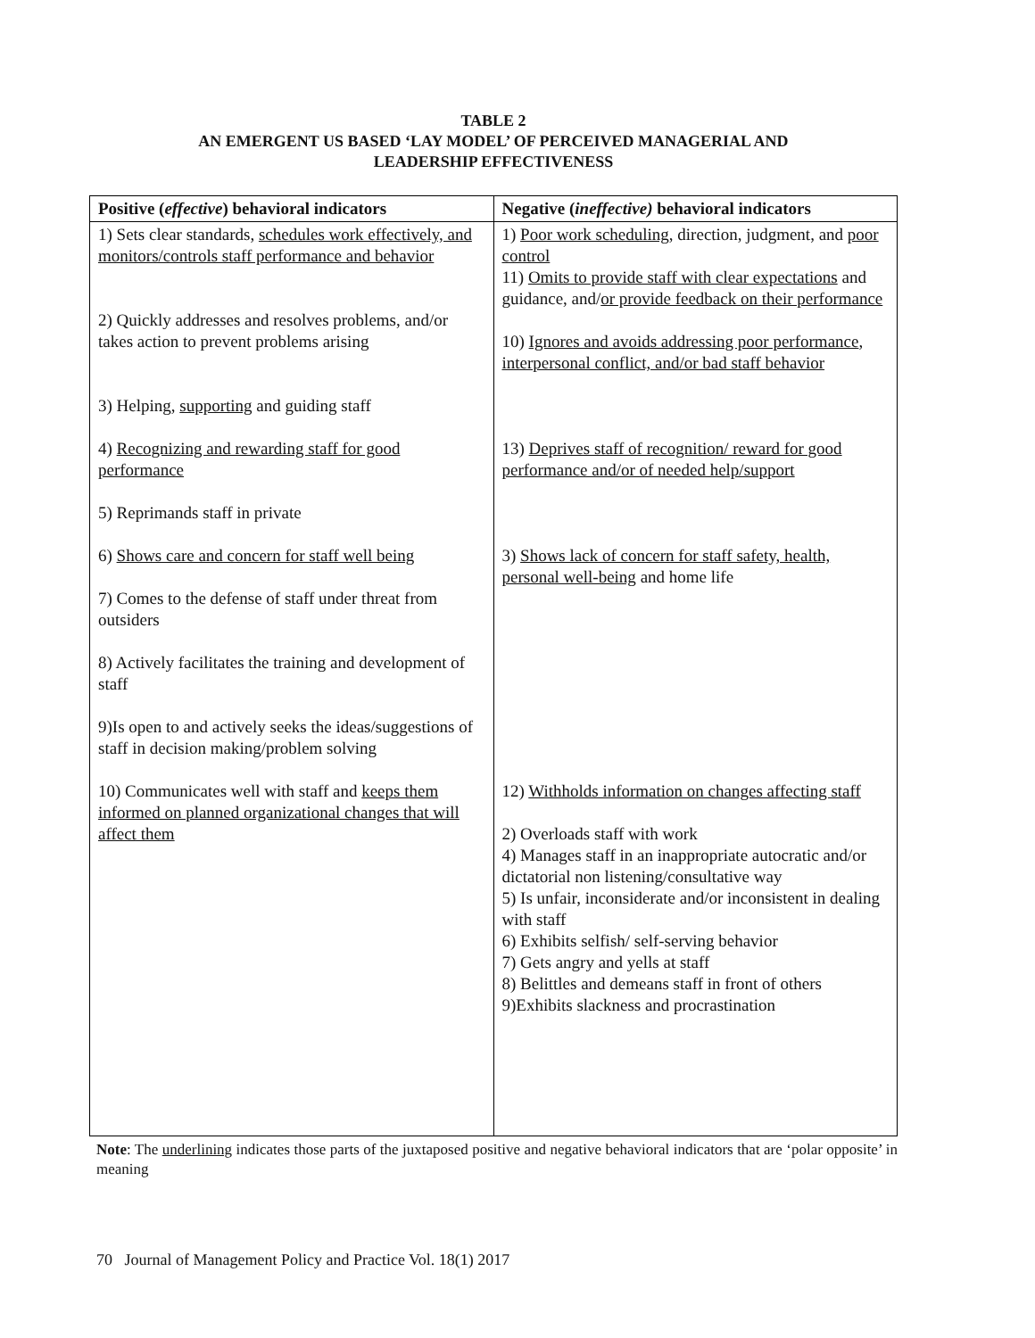TABLE 2
AN EMERGENT US BASED ‘LAY MODEL’ OF PERCEIVED MANAGERIAL AND
LEADERSHIP EFFECTIVENESS
| Positive ( effective ) behavioral indicators | Negative ( ineffective) behavioral indicators |
| --- | --- |
| 1) Sets clear standards, schedules work effectively, and monitors/controls staff performance and behavior 2) Quickly addresses and resolves problems, and/or takes action to prevent problems arising 3) Helping, supporting and guiding staff 4) Recognizing and rewarding staff for good performance 5) Reprimands staff in private 6) Shows care and concern for staff well being 7) Comes to the defense of staff under threat from outsiders 8) Actively facilitates the training and development of staff 9)Is open to and actively seeks the ideas/suggestions of staff in decision making/problem solving 10) Communicates well with staff and keeps them informed on planned organizational changes that will affect them | 1) Poor work scheduling , direction, judgment, and poor control 11) Omits to provide staff with clear expectations and guidance, and/ or provide feedback on their performance 10) Ignores and avoids addressing poor performance , interpersonal conflict, and/or bad staff behavior 13) Deprives staff of recognition/ reward for good performance and/or of needed help/support 3) Shows lack of concern for staff safety, health, personal well-being and home life 12) Withholds information on changes affecting staff 2) Overloads staff with work 4) Manages staff in an inappropriate autocratic and/or dictatorial non listening/consultative way 5) Is unfair, inconsiderate and/or inconsistent in dealing with staff 6) Exhibits selfish/ self-serving behavior 7) Gets angry and yells at staff 8) Belittles and demeans staff in front of others 9)Exhibits slackness and procrastination |
Note: The underlining indicates those parts of the juxtaposed positive and negative behavioral indicators that are ‘polar opposite’ in meaning
70 Journal of Management Policy and Practice Vol. 18(1) 2017